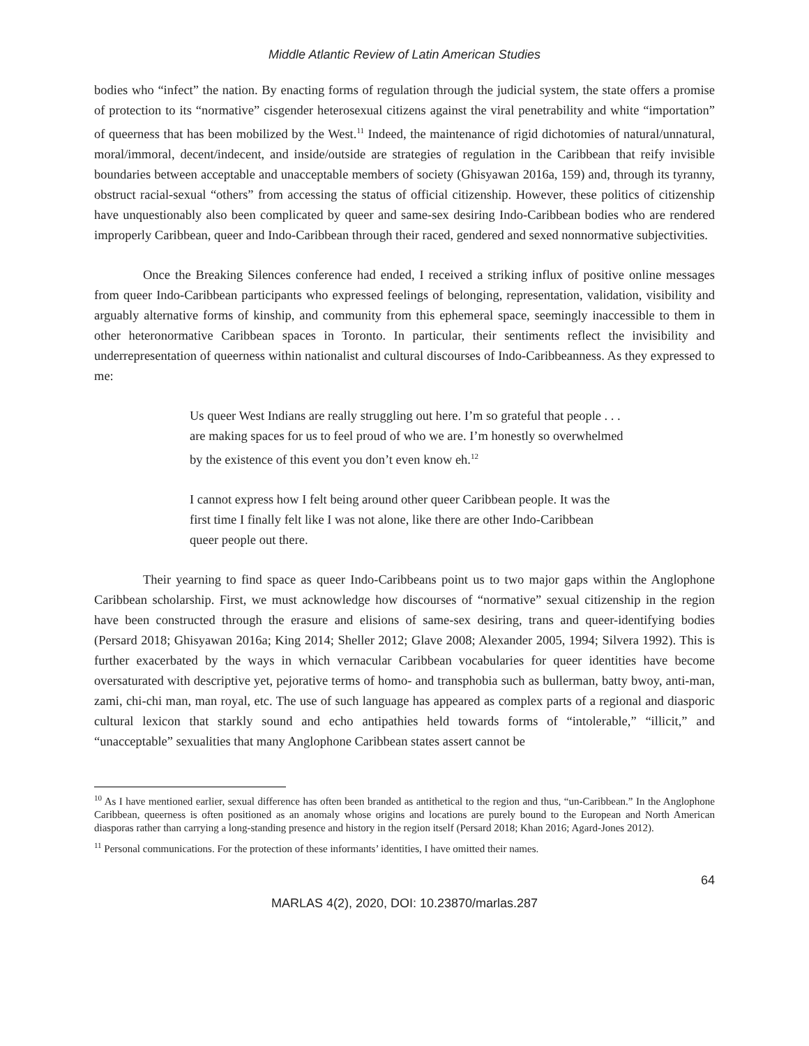Middle Atlantic Review of Latin American Studies
bodies who “infect” the nation. By enacting forms of regulation through the judicial system, the state offers a promise of protection to its “normative” cisgender heterosexual citizens against the viral penetrability and white “importation” of queerness that has been mobilized by the West.<sup>11</sup> Indeed, the maintenance of rigid dichotomies of natural/unnatural, moral/immoral, decent/indecent, and inside/outside are strategies of regulation in the Caribbean that reify invisible boundaries between acceptable and unacceptable members of society (Ghisyawan 2016a, 159) and, through its tyranny, obstruct racial-sexual “others” from accessing the status of official citizenship. However, these politics of citizenship have unquestionably also been complicated by queer and same-sex desiring Indo-Caribbean bodies who are rendered improperly Caribbean, queer and Indo-Caribbean through their raced, gendered and sexed nonnormative subjectivities.
Once the Breaking Silences conference had ended, I received a striking influx of positive online messages from queer Indo-Caribbean participants who expressed feelings of belonging, representation, validation, visibility and arguably alternative forms of kinship, and community from this ephemeral space, seemingly inaccessible to them in other heteronormative Caribbean spaces in Toronto. In particular, their sentiments reflect the invisibility and underrepresentation of queerness within nationalist and cultural discourses of Indo-Caribbeanness. As they expressed to me:
Us queer West Indians are really struggling out here. I’m so grateful that people . . . are making spaces for us to feel proud of who we are. I’m honestly so overwhelmed by the existence of this event you don’t even know eh.<sup>12</sup>
I cannot express how I felt being around other queer Caribbean people. It was the first time I finally felt like I was not alone, like there are other Indo-Caribbean queer people out there.
Their yearning to find space as queer Indo-Caribbeans point us to two major gaps within the Anglophone Caribbean scholarship. First, we must acknowledge how discourses of “normative” sexual citizenship in the region have been constructed through the erasure and elisions of same-sex desiring, trans and queer-identifying bodies (Persard 2018; Ghisyawan 2016a; King 2014; Sheller 2012; Glave 2008; Alexander 2005, 1994; Silvera 1992). This is further exacerbated by the ways in which vernacular Caribbean vocabularies for queer identities have become oversaturated with descriptive yet, pejorative terms of homo- and transphobia such as bullerman, batty bwoy, anti-man, zami, chi-chi man, man royal, etc. The use of such language has appeared as complex parts of a regional and diasporic cultural lexicon that starkly sound and echo antipathies held towards forms of “intolerable,” “illicit,” and “unacceptable” sexualities that many Anglophone Caribbean states assert cannot be
<sup>10</sup> As I have mentioned earlier, sexual difference has often been branded as antithetical to the region and thus, “un-Caribbean.” In the Anglophone Caribbean, queerness is often positioned as an anomaly whose origins and locations are purely bound to the European and North American diasporas rather than carrying a long-standing presence and history in the region itself (Persard 2018; Khan 2016; Agard-Jones 2012).
<sup>11</sup> Personal communications. For the protection of these informants’ identities, I have omitted their names.
64
MARLAS 4(2), 2020, DOI: 10.23870/marlas.287